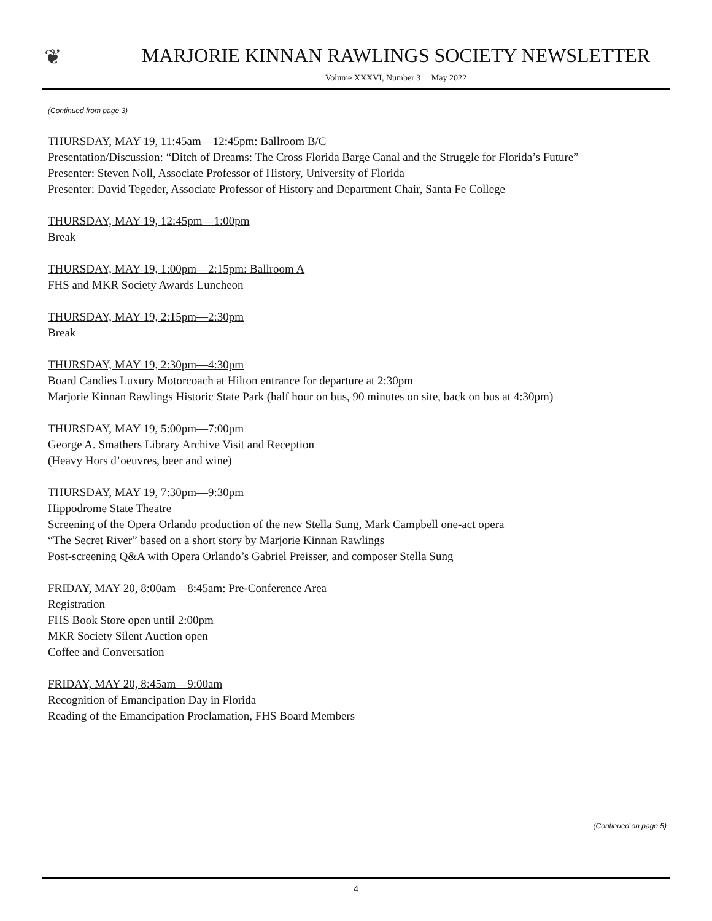❦
MARJORIE KINNAN RAWLINGS SOCIETY NEWSLETTER
Volume XXXVI, Number 3 May 2022
(Continued from page 3)
THURSDAY, MAY 19, 11:45am—12:45pm: Ballroom B/C
Presentation/Discussion: “Ditch of Dreams: The Cross Florida Barge Canal and the Struggle for Florida’s Future”
Presenter: Steven Noll, Associate Professor of History, University of Florida
Presenter: David Tegeder, Associate Professor of History and Department Chair, Santa Fe College
THURSDAY, MAY 19, 12:45pm—1:00pm
Break
THURSDAY, MAY 19, 1:00pm—2:15pm: Ballroom A
FHS and MKR Society Awards Luncheon
THURSDAY, MAY 19, 2:15pm—2:30pm
Break
THURSDAY, MAY 19, 2:30pm—4:30pm
Board Candies Luxury Motorcoach at Hilton entrance for departure at 2:30pm
Marjorie Kinnan Rawlings Historic State Park (half hour on bus, 90 minutes on site, back on bus at 4:30pm)
THURSDAY, MAY 19, 5:00pm—7:00pm
George A. Smathers Library Archive Visit and Reception
(Heavy Hors d’oeuvres, beer and wine)
THURSDAY, MAY 19, 7:30pm—9:30pm
Hippodrome State Theatre
Screening of the Opera Orlando production of the new Stella Sung, Mark Campbell one-act opera
“The Secret River” based on a short story by Marjorie Kinnan Rawlings
Post-screening Q&A with Opera Orlando’s Gabriel Preisser, and composer Stella Sung
FRIDAY, MAY 20, 8:00am—8:45am: Pre-Conference Area
Registration
FHS Book Store open until 2:00pm
MKR Society Silent Auction open
Coffee and Conversation
FRIDAY, MAY 20, 8:45am—9:00am
Recognition of Emancipation Day in Florida
Reading of the Emancipation Proclamation, FHS Board Members
(Continued on page 5)
4